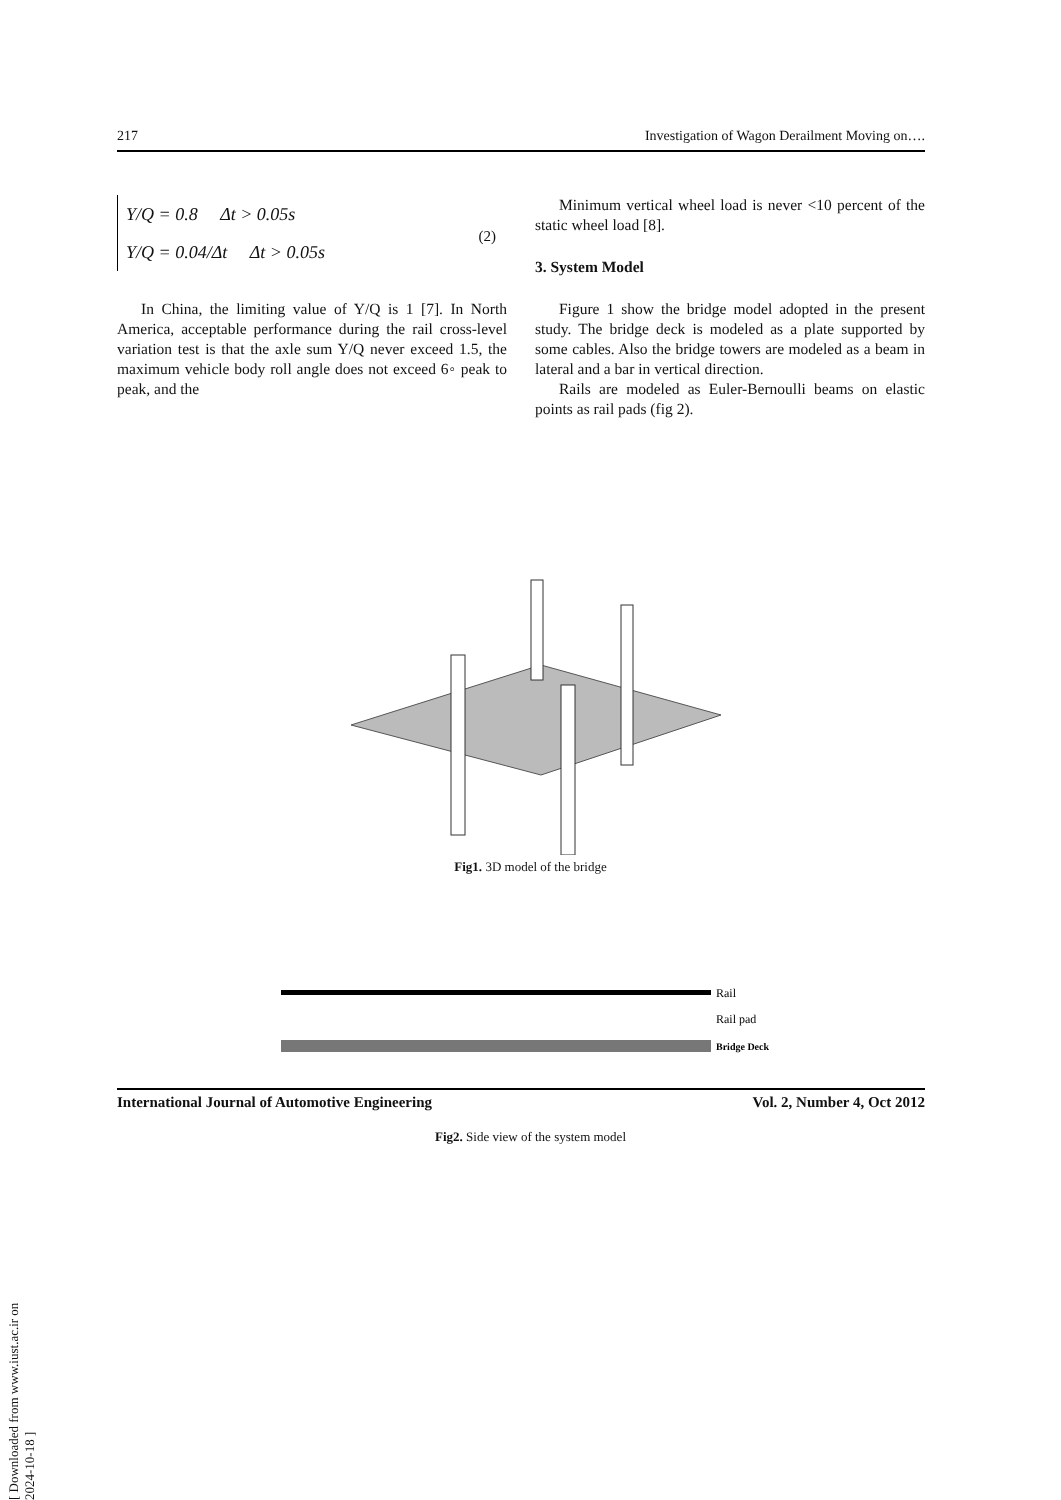217 Investigation of Wagon Derailment Moving on….
Y/Q = 0.8 Δt > 0.05s
(2)
Y/Q = 0.04/Δt Δt > 0.05s
In China, the limiting value of Y/Q is 1 [7]. In North America, acceptable performance during the rail cross-level variation test is that the axle sum Y/Q never exceed 1.5, the maximum vehicle body roll angle does not exceed 6◦ peak to peak, and the
Minimum vertical wheel load is never <10 percent of the static wheel load [8].
3. System Model
Figure 1 show the bridge model adopted in the present study. The bridge deck is modeled as a plate supported by some cables. Also the bridge towers are modeled as a beam in lateral and a bar in vertical direction.
Rails are modeled as Euler-Bernoulli beams on elastic points as rail pads (fig 2).
Fig1. 3D model of the bridge
Rail
Rail pad
Bridge Deck
Fig2. Side view of the system model
International Journal of Automotive Engineering Vol. 2, Number 4, Oct 2012
[ Downloaded from www.iust.ac.ir on 2024-10-18 ]